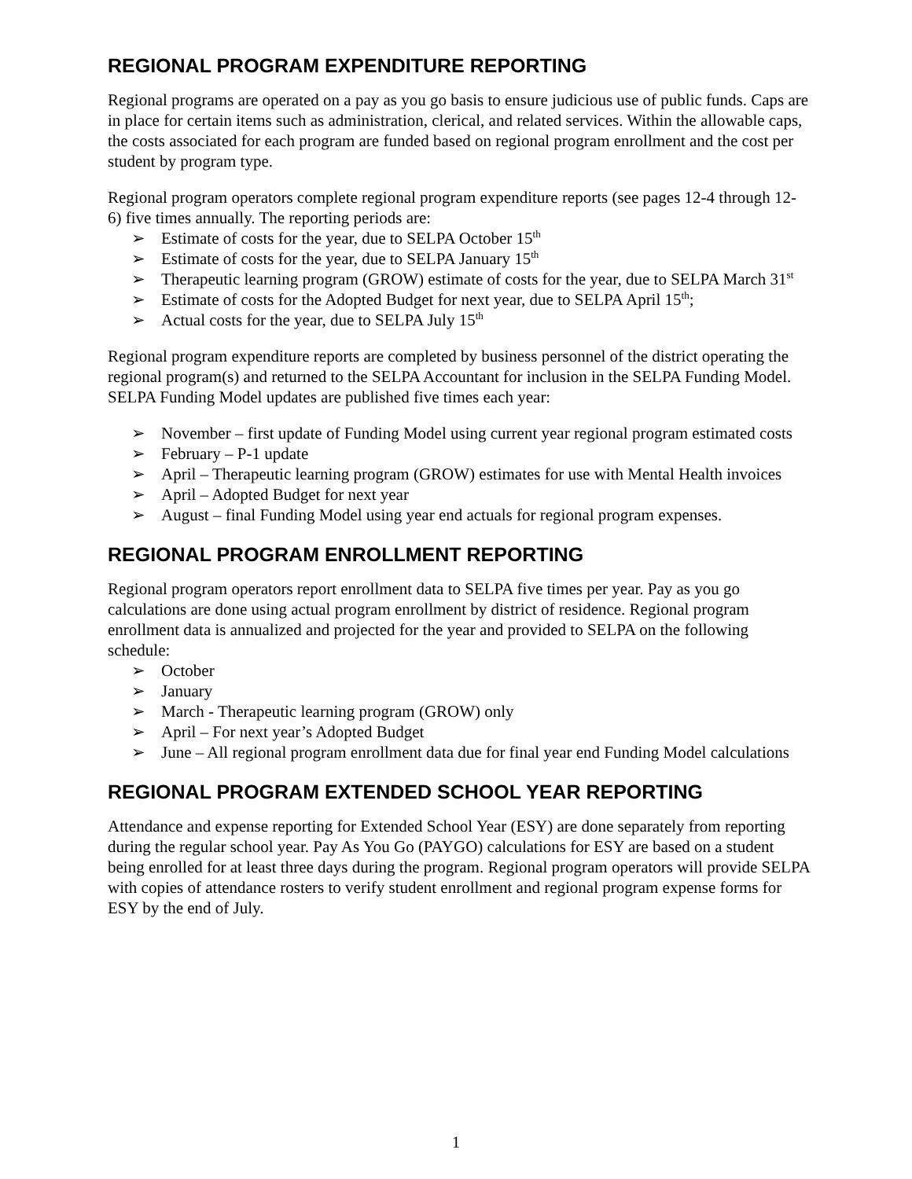REGIONAL PROGRAM EXPENDITURE REPORTING
Regional programs are operated on a pay as you go basis to ensure judicious use of public funds. Caps are in place for certain items such as administration, clerical, and related services. Within the allowable caps, the costs associated for each program are funded based on regional program enrollment and the cost per student by program type.
Regional program operators complete regional program expenditure reports (see pages 12-4 through 12-6) five times annually. The reporting periods are:
➢ Estimate of costs for the year, due to SELPA October 15<sup>th</sup>
➢ Estimate of costs for the year, due to SELPA January 15<sup>th</sup>
➢ Therapeutic learning program (GROW) estimate of costs for the year, due to SELPA March 31<sup>st</sup>
➢ Estimate of costs for the Adopted Budget for next year, due to SELPA April 15<sup>th</sup>;
➢ Actual costs for the year, due to SELPA July 15<sup>th</sup>
Regional program expenditure reports are completed by business personnel of the district operating the regional program(s) and returned to the SELPA Accountant for inclusion in the SELPA Funding Model. SELPA Funding Model updates are published five times each year:
➢ November – first update of Funding Model using current year regional program estimated costs
➢ February – P-1 update
➢ April – Therapeutic learning program (GROW) estimates for use with Mental Health invoices
➢ April – Adopted Budget for next year
➢ August – final Funding Model using year end actuals for regional program expenses.
REGIONAL PROGRAM ENROLLMENT REPORTING
Regional program operators report enrollment data to SELPA five times per year. Pay as you go calculations are done using actual program enrollment by district of residence. Regional program enrollment data is annualized and projected for the year and provided to SELPA on the following schedule:
➢ October
➢ January
➢ March - Therapeutic learning program (GROW) only
➢ April – For next year’s Adopted Budget
➢ June – All regional program enrollment data due for final year end Funding Model calculations
REGIONAL PROGRAM EXTENDED SCHOOL YEAR REPORTING
Attendance and expense reporting for Extended School Year (ESY) are done separately from reporting during the regular school year. Pay As You Go (PAYGO) calculations for ESY are based on a student being enrolled for at least three days during the program. Regional program operators will provide SELPA with copies of attendance rosters to verify student enrollment and regional program expense forms for ESY by the end of July.
1